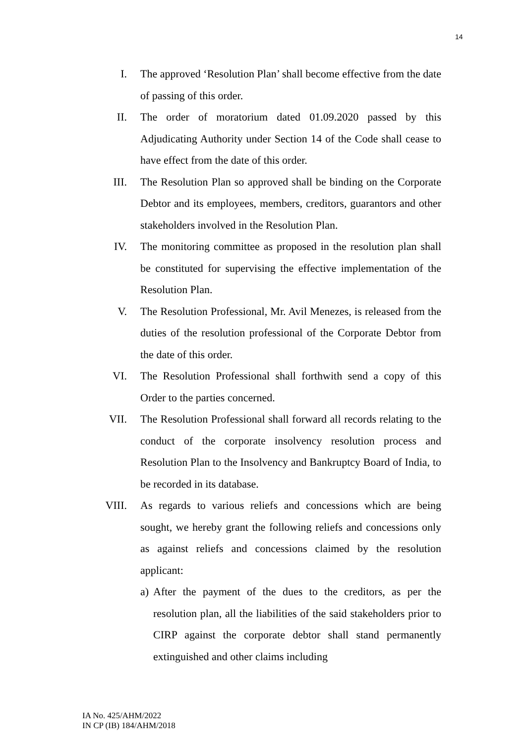14
I. The approved ‘Resolution Plan’ shall become effective from the date of passing of this order.
II. The order of moratorium dated 01.09.2020 passed by this Adjudicating Authority under Section 14 of the Code shall cease to have effect from the date of this order.
III. The Resolution Plan so approved shall be binding on the Corporate Debtor and its employees, members, creditors, guarantors and other stakeholders involved in the Resolution Plan.
IV. The monitoring committee as proposed in the resolution plan shall be constituted for supervising the effective implementation of the Resolution Plan.
V. The Resolution Professional, Mr. Avil Menezes, is released from the duties of the resolution professional of the Corporate Debtor from the date of this order.
VI. The Resolution Professional shall forthwith send a copy of this Order to the parties concerned.
VII. The Resolution Professional shall forward all records relating to the conduct of the corporate insolvency resolution process and Resolution Plan to the Insolvency and Bankruptcy Board of India, to be recorded in its database.
VIII. As regards to various reliefs and concessions which are being sought, we hereby grant the following reliefs and concessions only as against reliefs and concessions claimed by the resolution applicant:
a)
After the payment of the dues to the creditors, as per the resolution plan, all the liabilities of the said stakeholders prior to CIRP against the corporate debtor shall stand permanently extinguished and other claims including
IA No. 425/AHM/2022
IN CP (IB) 184/AHM/2018